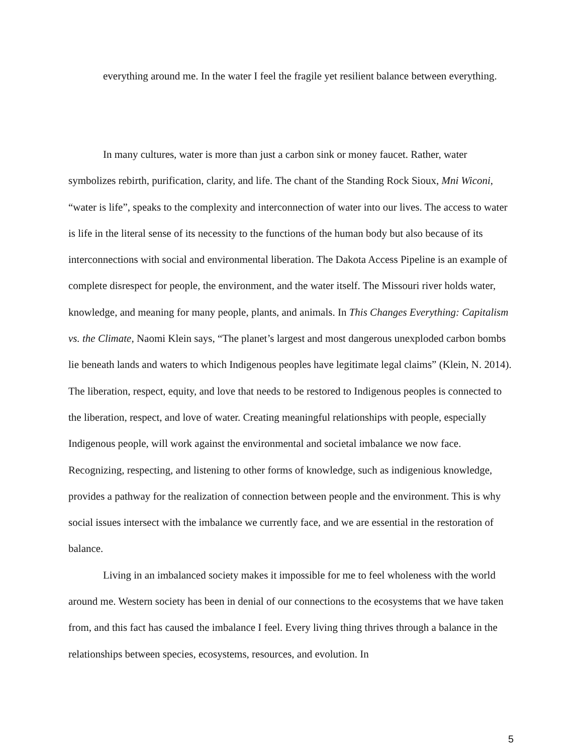everything around me. In the water I feel the fragile yet resilient balance between everything.
In many cultures, water is more than just a carbon sink or money faucet. Rather, water symbolizes rebirth, purification, clarity, and life. The chant of the Standing Rock Sioux, Mni Wiconi, “water is life”, speaks to the complexity and interconnection of water into our lives. The access to water is life in the literal sense of its necessity to the functions of the human body but also because of its interconnections with social and environmental liberation. The Dakota Access Pipeline is an example of complete disrespect for people, the environment, and the water itself. The Missouri river holds water, knowledge, and meaning for many people, plants, and animals. In This Changes Everything: Capitalism vs. the Climate, Naomi Klein says, “The planet’s largest and most dangerous unexploded carbon bombs lie beneath lands and waters to which Indigenous peoples have legitimate legal claims” (Klein, N. 2014). The liberation, respect, equity, and love that needs to be restored to Indigenous peoples is connected to the liberation, respect, and love of water. Creating meaningful relationships with people, especially Indigenous people, will work against the environmental and societal imbalance we now face. Recognizing, respecting, and listening to other forms of knowledge, such as indigenious knowledge, provides a pathway for the realization of connection between people and the environment. This is why social issues intersect with the imbalance we currently face, and we are essential in the restoration of balance.
Living in an imbalanced society makes it impossible for me to feel wholeness with the world around me. Western society has been in denial of our connections to the ecosystems that we have taken from, and this fact has caused the imbalance I feel. Every living thing thrives through a balance in the relationships between species, ecosystems, resources, and evolution. In
5